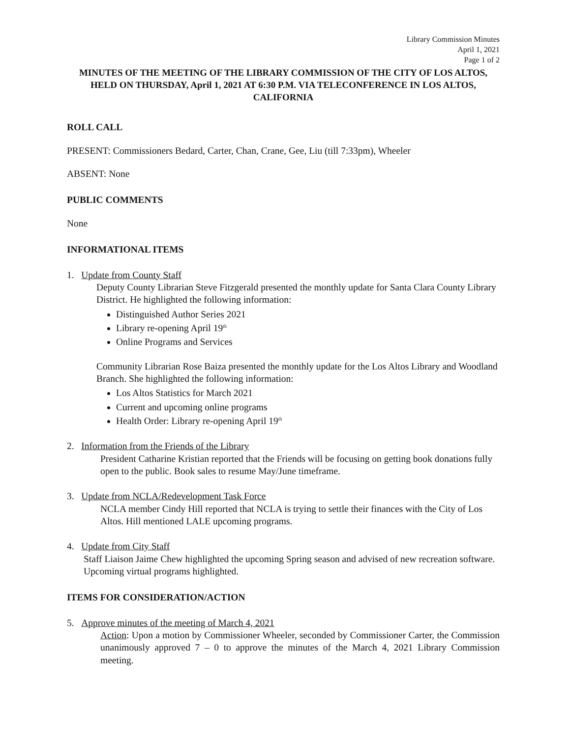Library Commission Minutes
April 1, 2021
Page 1 of 2
MINUTES OF THE MEETING OF THE LIBRARY COMMISSION OF THE CITY OF LOS ALTOS, HELD ON THURSDAY, April 1, 2021 AT 6:30 P.M. VIA TELECONFERENCE IN LOS ALTOS, CALIFORNIA
ROLL CALL
PRESENT: Commissioners Bedard, Carter, Chan, Crane, Gee, Liu (till 7:33pm), Wheeler
ABSENT: None
PUBLIC COMMENTS
None
INFORMATIONAL ITEMS
1. Update from County Staff
Deputy County Librarian Steve Fitzgerald presented the monthly update for Santa Clara County Library District. He highlighted the following information:
Distinguished Author Series 2021
Library re-opening April 19<sup>th</sup>
Online Programs and Services
Community Librarian Rose Baiza presented the monthly update for the Los Altos Library and Woodland Branch. She highlighted the following information:
Los Altos Statistics for March 2021
Current and upcoming online programs
Health Order: Library re-opening April 19<sup>th</sup>
2. Information from the Friends of the Library
President Catharine Kristian reported that the Friends will be focusing on getting book donations fully open to the public. Book sales to resume May/June timeframe.
3. Update from NCLA/Redevelopment Task Force
NCLA member Cindy Hill reported that NCLA is trying to settle their finances with the City of Los Altos. Hill mentioned LALE upcoming programs.
4. Update from City Staff
Staff Liaison Jaime Chew highlighted the upcoming Spring season and advised of new recreation software. Upcoming virtual programs highlighted.
ITEMS FOR CONSIDERATION/ACTION
5. Approve minutes of the meeting of March 4, 2021
Action: Upon a motion by Commissioner Wheeler, seconded by Commissioner Carter, the Commission unanimously approved 7 – 0 to approve the minutes of the March 4, 2021 Library Commission meeting.